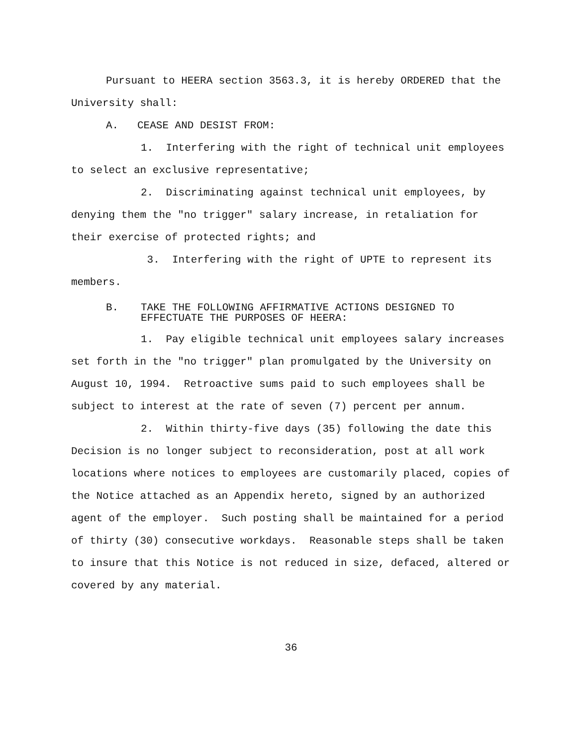Pursuant to HEERA section 3563.3, it is hereby ORDERED that the University shall:
A. CEASE AND DESIST FROM:
1. Interfering with the right of technical unit employees to select an exclusive representative;
2. Discriminating against technical unit employees, by denying them the "no trigger" salary increase, in retaliation for their exercise of protected rights; and
3. Interfering with the right of UPTE to represent its members.
B. TAKE THE FOLLOWING AFFIRMATIVE ACTIONS DESIGNED TO EFFECTUATE THE PURPOSES OF HEERA:
1. Pay eligible technical unit employees salary increases set forth in the "no trigger" plan promulgated by the University on August 10, 1994. Retroactive sums paid to such employees shall be subject to interest at the rate of seven (7) percent per annum.
2. Within thirty-five days (35) following the date this Decision is no longer subject to reconsideration, post at all work locations where notices to employees are customarily placed, copies of the Notice attached as an Appendix hereto, signed by an authorized agent of the employer. Such posting shall be maintained for a period of thirty (30) consecutive workdays. Reasonable steps shall be taken to insure that this Notice is not reduced in size, defaced, altered or covered by any material.
36